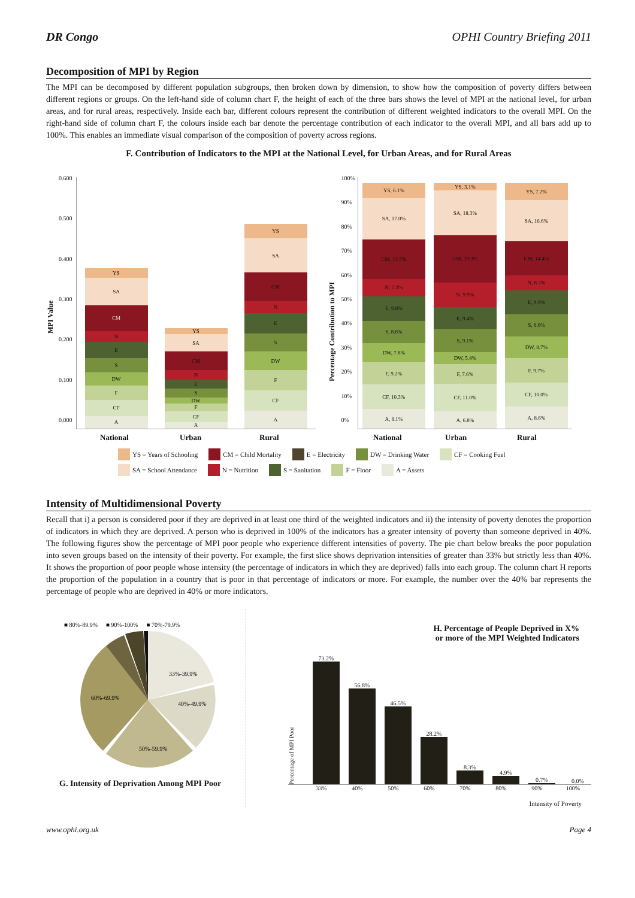DR Congo OPHI Country Briefing 2011
Decomposition of MPI by Region
The MPI can be decomposed by different population subgroups, then broken down by dimension, to show how the composition of poverty differs between different regions or groups. On the left-hand side of column chart F, the height of each of the three bars shows the level of MPI at the national level, for urban areas, and for rural areas, respectively. Inside each bar, different colours represent the contribution of different weighted indicators to the overall MPI. On the right-hand side of column chart F, the colours inside each bar denote the percentage contribution of each indicator to the overall MPI, and all bars add up to 100%. This enables an immediate visual comparison of the composition of poverty across regions.
F. Contribution of Indicators to the MPI at the National Level, for Urban Areas, and for Rural Areas
MPI Value
0.600
0.500
0.400
0.300
0.200
0.100
0.000
A
CF
F
DW
S
E
N
CM
SA
YS
A
CF
F
DW
S
E
N
CM
SA
YS
A
CF
F
DW
S
E
N
CM
SA
YS
Percentage Contribution to MPI
100%
90%
80%
70%
60%
50%
40%
30%
20%
10%
0%
A, 8.1%
CF, 10.3%
F, 9.2%
DW, 7.8%
S, 8.8%
E, 9.8%
N, 7.3%
CM, 15.7%
SA, 17.0%
YS, 6.1%
A, 6.8%
CF, 11.0%
F, 7.6%
DW, 5.4%
S, 9.1%
E, 9.4%
N, 9.9%
CM, 19.3%
SA, 18.3%
YS, 3.1%
A, 8.6%
CF, 10.0%
F, 9.7%
DW, 8.7%
S, 8.6%
E, 9.9%
N, 6.3%
CM, 14.4%
SA, 16.6%
YS, 7.2%
National Urban Rural National Urban Rural
YS = Years of Schooling CM = Child Mortality E = Electricity DW = Drinking Water CF = Cooking Fuel SA = School Attendance N = Nutrition S = Sanitation F = Floor A = Assets
Intensity of Multidimensional Poverty
Recall that i) a person is considered poor if they are deprived in at least one third of the weighted indicators and ii) the intensity of poverty denotes the proportion of indicators in which they are deprived. A person who is deprived in 100% of the indicators has a greater intensity of poverty than someone deprived in 40%. The following figures show the percentage of MPI poor people who experience different intensities of poverty. The pie chart below breaks the poor population into seven groups based on the intensity of their poverty. For example, the first slice shows deprivation intensities of greater than 33% but strictly less than 40%. It shows the proportion of poor people whose intensity (the percentage of indicators in which they are deprived) falls into each group. The column chart H reports the proportion of the population in a country that is poor in that percentage of indicators or more. For example, the number over the 40% bar represents the percentage of people who are deprived in 40% or more indicators.
■ 80%-89.9% ■ 90%-100% ■ 70%-79.9%
33%-39.9%
40%-49.9%
50%-59.9%
60%-69.9%
G. Intensity of Deprivation Among MPI Poor
H. Percentage of People Deprived in X%
or more of the MPI Weighted Indicators
Percentage of MPI Poor
73.2%
56.8%
46.5%
28.2%
8.3%
4.9%
0.7%
0.0%
33% 40% 50% 60% 70% 80% 90% 100%
Intensity of Poverty
www.ophi.org.uk Page 4